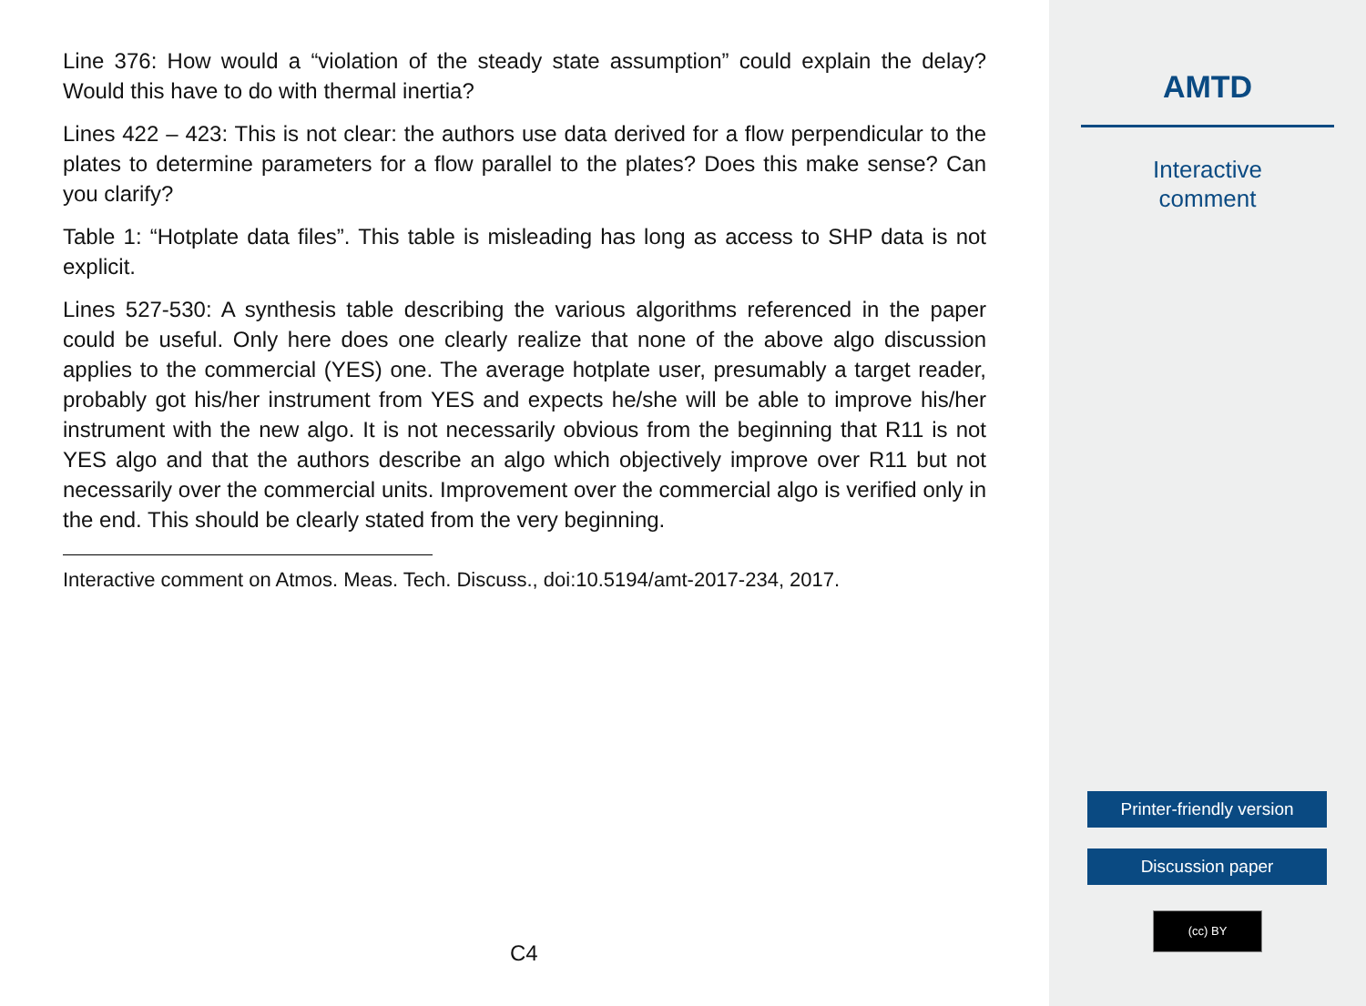Line 376: How would a “violation of the steady state assumption” could explain the delay? Would this have to do with thermal inertia?
Lines 422 – 423: This is not clear: the authors use data derived for a flow perpendicular to the plates to determine parameters for a flow parallel to the plates? Does this make sense? Can you clarify?
Table 1: “Hotplate data files”. This table is misleading has long as access to SHP data is not explicit.
Lines 527-530: A synthesis table describing the various algorithms referenced in the paper could be useful. Only here does one clearly realize that none of the above algo discussion applies to the commercial (YES) one. The average hotplate user, presumably a target reader, probably got his/her instrument from YES and expects he/she will be able to improve his/her instrument with the new algo. It is not necessarily obvious from the beginning that R11 is not YES algo and that the authors describe an algo which objectively improve over R11 but not necessarily over the commercial units. Improvement over the commercial algo is verified only in the end. This should be clearly stated from the very beginning.
Interactive comment on Atmos. Meas. Tech. Discuss., doi:10.5194/amt-2017-234, 2017.
C4
AMTD
Interactive
comment
Printer-friendly version
Discussion paper
(cc) BY